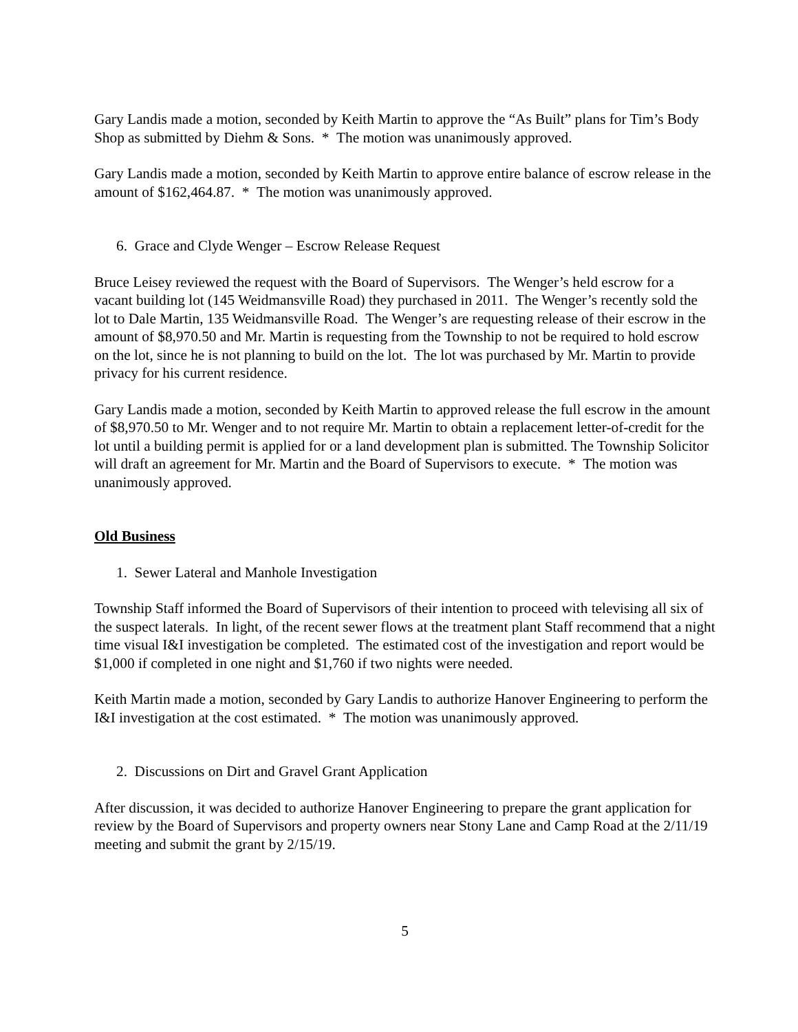Gary Landis made a motion, seconded by Keith Martin to approve the “As Built” plans for Tim’s Body Shop as submitted by Diehm & Sons. * The motion was unanimously approved.
Gary Landis made a motion, seconded by Keith Martin to approve entire balance of escrow release in the amount of $162,464.87. * The motion was unanimously approved.
6. Grace and Clyde Wenger – Escrow Release Request
Bruce Leisey reviewed the request with the Board of Supervisors. The Wenger’s held escrow for a vacant building lot (145 Weidmansville Road) they purchased in 2011. The Wenger’s recently sold the lot to Dale Martin, 135 Weidmansville Road. The Wenger’s are requesting release of their escrow in the amount of $8,970.50 and Mr. Martin is requesting from the Township to not be required to hold escrow on the lot, since he is not planning to build on the lot. The lot was purchased by Mr. Martin to provide privacy for his current residence.
Gary Landis made a motion, seconded by Keith Martin to approved release the full escrow in the amount of $8,970.50 to Mr. Wenger and to not require Mr. Martin to obtain a replacement letter-of-credit for the lot until a building permit is applied for or a land development plan is submitted. The Township Solicitor will draft an agreement for Mr. Martin and the Board of Supervisors to execute. * The motion was unanimously approved.
Old Business
1. Sewer Lateral and Manhole Investigation
Township Staff informed the Board of Supervisors of their intention to proceed with televising all six of the suspect laterals. In light, of the recent sewer flows at the treatment plant Staff recommend that a night time visual I&I investigation be completed. The estimated cost of the investigation and report would be $1,000 if completed in one night and $1,760 if two nights were needed.
Keith Martin made a motion, seconded by Gary Landis to authorize Hanover Engineering to perform the I&I investigation at the cost estimated. * The motion was unanimously approved.
2. Discussions on Dirt and Gravel Grant Application
After discussion, it was decided to authorize Hanover Engineering to prepare the grant application for review by the Board of Supervisors and property owners near Stony Lane and Camp Road at the 2/11/19 meeting and submit the grant by 2/15/19.
5